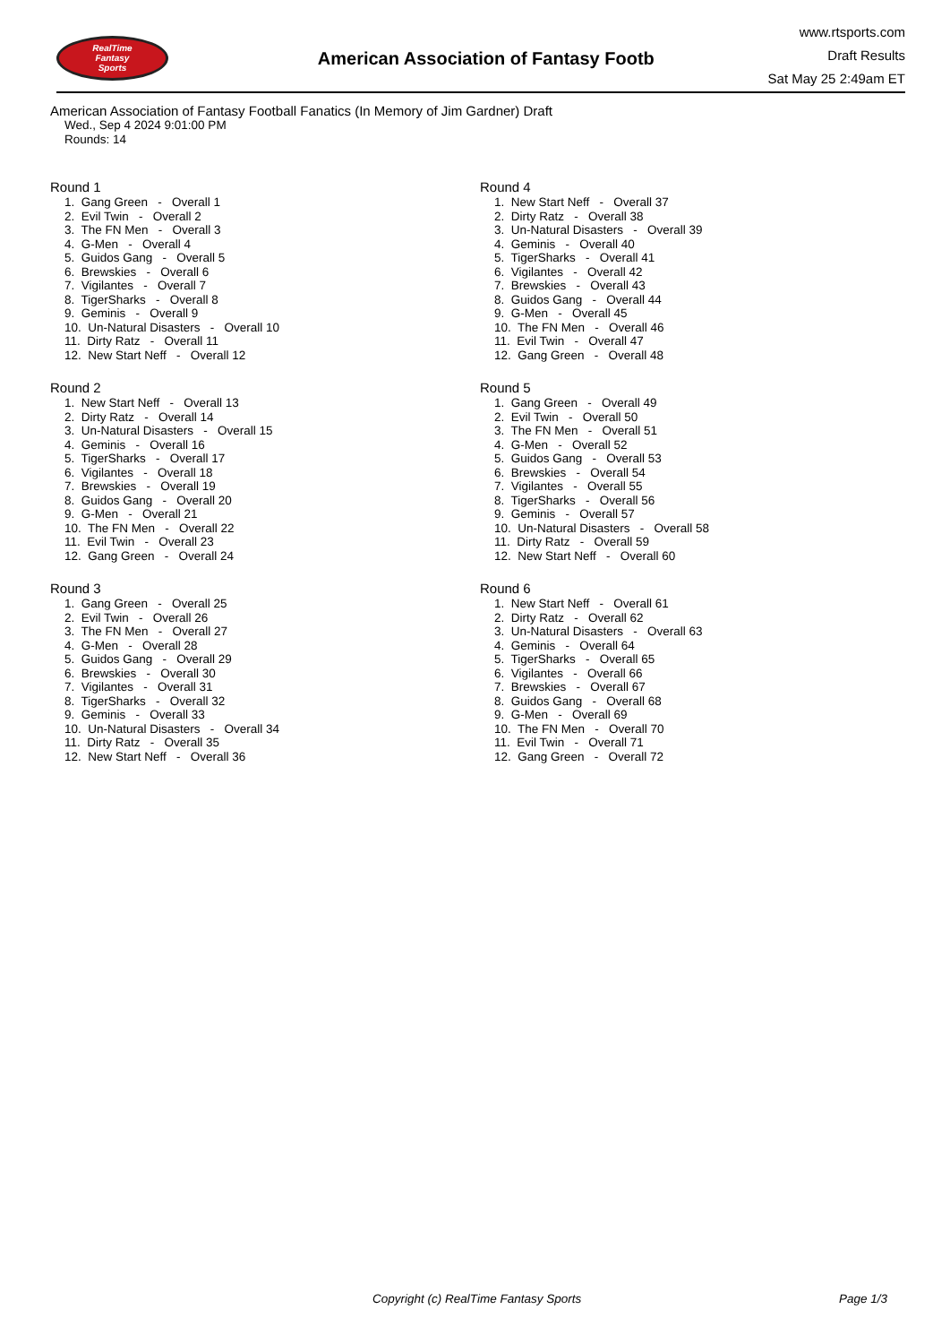RealTime
Fantasy
Sports
American Association of Fantasy Footb
www.rtsports.com
Draft Results
Sat May 25 2:49am ET
American Association of Fantasy Football Fanatics (In Memory of Jim Gardner) Draft
Wed., Sep 4 2024 9:01:00 PM
Rounds: 14
Round 1
1. Gang Green - Overall 1 2. Evil Twin - Overall 2 3. The FN Men - Overall 3 4. G-Men - Overall 4 5. Guidos Gang - Overall 5 6. Brewskies - Overall 6 7. Vigilantes - Overall 7 8. TigerSharks - Overall 8 9. Geminis - Overall 9 10. Un-Natural Disasters - Overall 10 11. Dirty Ratz - Overall 11 12. New Start Neff - Overall 12
Round 2
1. New Start Neff - Overall 13 2. Dirty Ratz - Overall 14 3. Un-Natural Disasters - Overall 15 4. Geminis - Overall 16 5. TigerSharks - Overall 17 6. Vigilantes - Overall 18 7. Brewskies - Overall 19 8. Guidos Gang - Overall 20 9. G-Men - Overall 21 10. The FN Men - Overall 22 11. Evil Twin - Overall 23 12. Gang Green - Overall 24
Round 3
1. Gang Green - Overall 25 2. Evil Twin - Overall 26 3. The FN Men - Overall 27 4. G-Men - Overall 28 5. Guidos Gang - Overall 29 6. Brewskies - Overall 30 7. Vigilantes - Overall 31 8. TigerSharks - Overall 32 9. Geminis - Overall 33 10. Un-Natural Disasters - Overall 34 11. Dirty Ratz - Overall 35 12. New Start Neff - Overall 36
Round 4
1. New Start Neff - Overall 37 2. Dirty Ratz - Overall 38 3. Un-Natural Disasters - Overall 39 4. Geminis - Overall 40 5. TigerSharks - Overall 41 6. Vigilantes - Overall 42 7. Brewskies - Overall 43 8. Guidos Gang - Overall 44 9. G-Men - Overall 45 10. The FN Men - Overall 46 11. Evil Twin - Overall 47 12. Gang Green - Overall 48
Round 5
1. Gang Green - Overall 49 2. Evil Twin - Overall 50 3. The FN Men - Overall 51 4. G-Men - Overall 52 5. Guidos Gang - Overall 53 6. Brewskies - Overall 54 7. Vigilantes - Overall 55 8. TigerSharks - Overall 56 9. Geminis - Overall 57 10. Un-Natural Disasters - Overall 58 11. Dirty Ratz - Overall 59 12. New Start Neff - Overall 60
Round 6
1. New Start Neff - Overall 61 2. Dirty Ratz - Overall 62 3. Un-Natural Disasters - Overall 63 4. Geminis - Overall 64 5. TigerSharks - Overall 65 6. Vigilantes - Overall 66 7. Brewskies - Overall 67 8. Guidos Gang - Overall 68 9. G-Men - Overall 69 10. The FN Men - Overall 70 11. Evil Twin - Overall 71 12. Gang Green - Overall 72
Copyright (c) RealTime Fantasy Sports Page 1/3